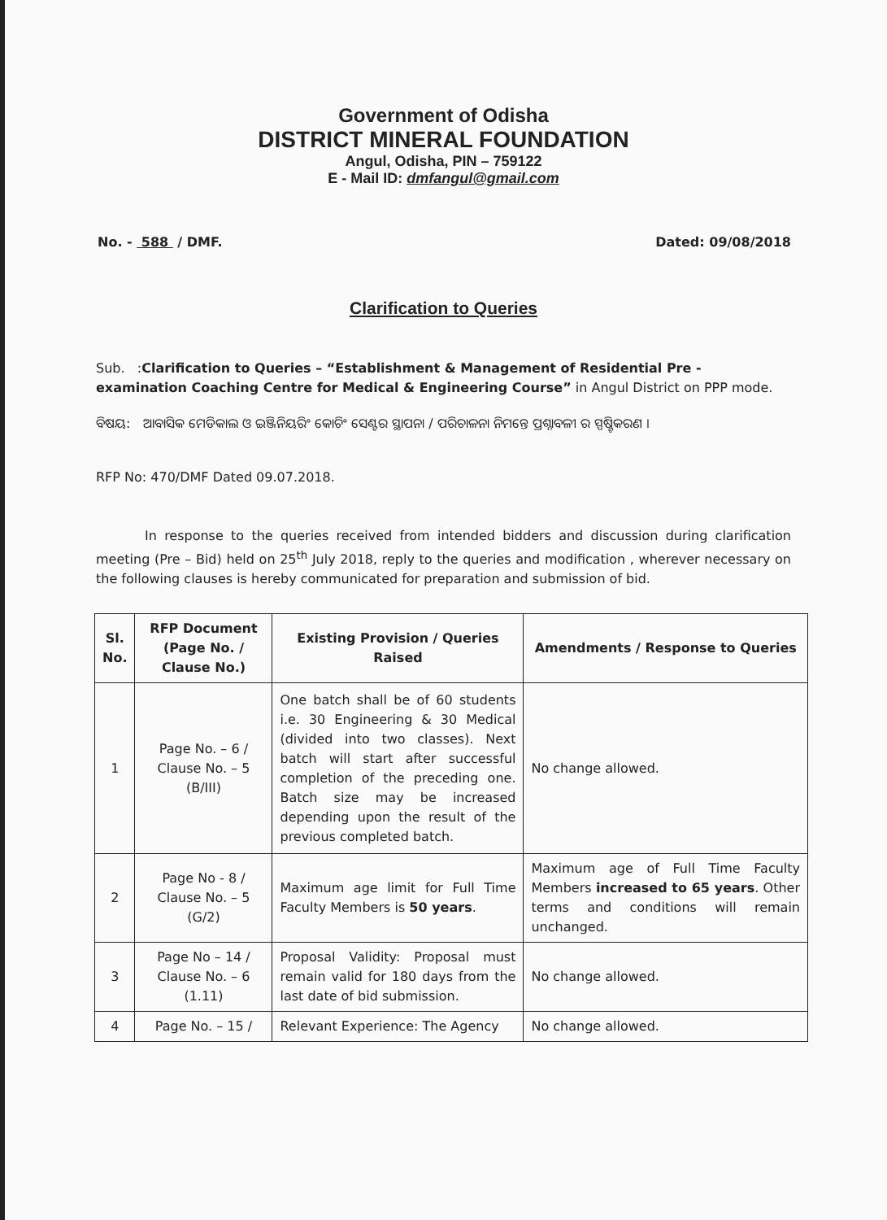Government of Odisha
DISTRICT MINERAL FOUNDATION
Angul, Odisha, PIN – 759122
E - Mail ID: dmfangul@gmail.com
No. - 588 / DMF. Dated: 09/08/2018
Clarification to Queries
Sub. :Clarification to Queries – “Establishment & Management of Residential Pre - examination Coaching Centre for Medical & Engineering Course” in Angul District on PPP mode.
ବିଷୟ: ଆବାସିକ ମେଡିକାଲ ଓ ଇଞ୍ଜିନିୟରିଂ କୋଚିଂ ସେଣ୍ଟର ସ୍ଥାପନା / ପରିଚାଳନା ନିମନ୍ତେ ପ୍ରଶ୍ନାବଳୀ ର ସ୍ପଷ୍ଟିକରଣ ।
RFP No: 470/DMF Dated 09.07.2018.
In response to the queries received from intended bidders and discussion during clarification meeting (Pre – Bid) held on 25<sup>th</sup> July 2018, reply to the queries and modification , wherever necessary on the following clauses is hereby communicated for preparation and submission of bid.
| Sl. No. | RFP Document (Page No. / Clause No.) | Existing Provision / Queries Raised | Amendments / Response to Queries |
| --- | --- | --- | --- |
| 1 | Page No. – 6 / Clause No. – 5 (B/III) | One batch shall be of 60 students i.e. 30 Engineering & 30 Medical (divided into two classes). Next batch will start after successful completion of the preceding one. Batch size may be increased depending upon the result of the previous completed batch. | No change allowed. |
| 2 | Page No - 8 / Clause No. – 5 (G/2) | Maximum age limit for Full Time Faculty Members is 50 years . | Maximum age of Full Time Faculty Members increased to 65 years . Other terms and conditions will remain unchanged. |
| 3 | Page No – 14 / Clause No. – 6 (1.11) | Proposal Validity: Proposal must remain valid for 180 days from the last date of bid submission. | No change allowed. |
| 4 | Page No. – 15 / | Relevant Experience: The Agency | No change allowed. |